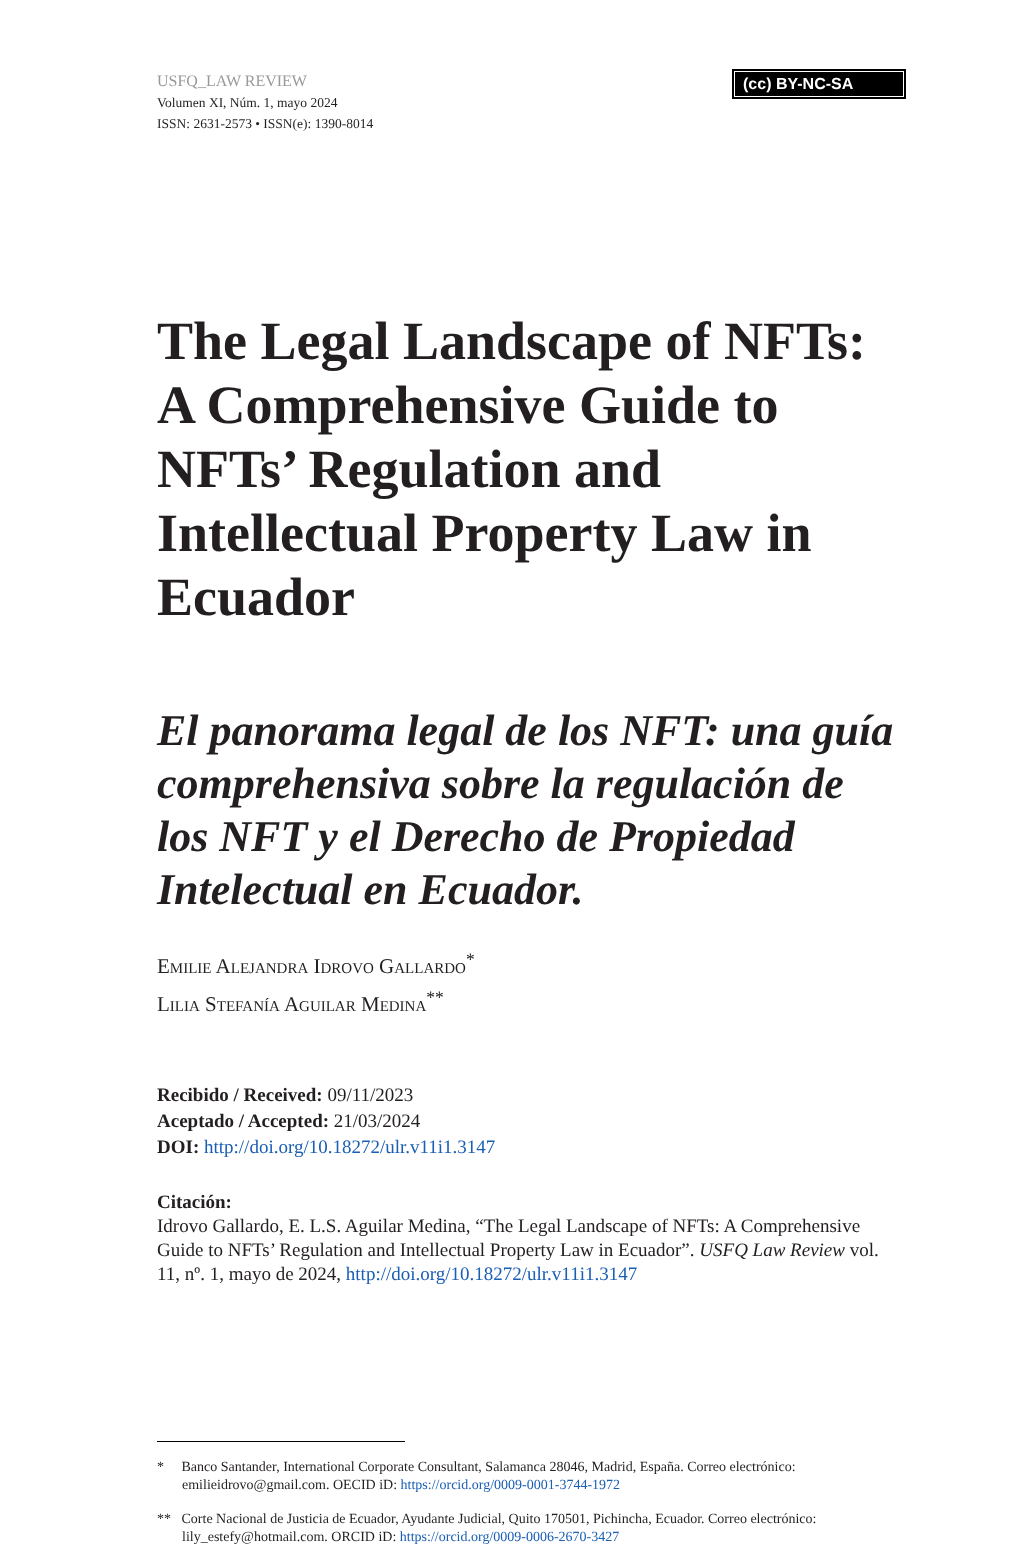USFQ_LAW REVIEW
Volumen XI, Núm. 1, mayo 2024
ISSN: 2631-2573 • ISSN(e): 1390-8014
(cc) BY-NC-SA
The Legal Landscape of NFTs: A Comprehensive Guide to NFTs’ Regulation and Intellectual Property Law in Ecuador
El panorama legal de los NFT: una guía comprehensiva sobre la regulación de los NFT y el Derecho de Propiedad Intelectual en Ecuador.
Emilie Alejandra Idrovo Gallardo<sup>*</sup>
Lilia Stefanía Aguilar Medina<sup>**</sup>
Recibido / Received: 09/11/2023
Aceptado / Accepted: 21/03/2024
DOI: http://doi.org/10.18272/ulr.v11i1.3147
Citación:
Idrovo Gallardo, E. L.S. Aguilar Medina, “The Legal Landscape of NFTs: A Comprehensive Guide to NFTs’ Regulation and Intellectual Property Law in Ecuador”. USFQ Law Review vol. 11, nº. 1, mayo de 2024, http://doi.org/10.18272/ulr.v11i1.3147
* Banco Santander, International Corporate Consultant, Salamanca 28046, Madrid, España. Correo electrónico: emilieidrovo@gmail.com. OECID iD: https://orcid.org/0009-0001-3744-1972
** Corte Nacional de Justicia de Ecuador, Ayudante Judicial, Quito 170501, Pichincha, Ecuador. Correo electrónico: lily_estefy@hotmail.com. ORCID iD: https://orcid.org/0009-0006-2670-3427